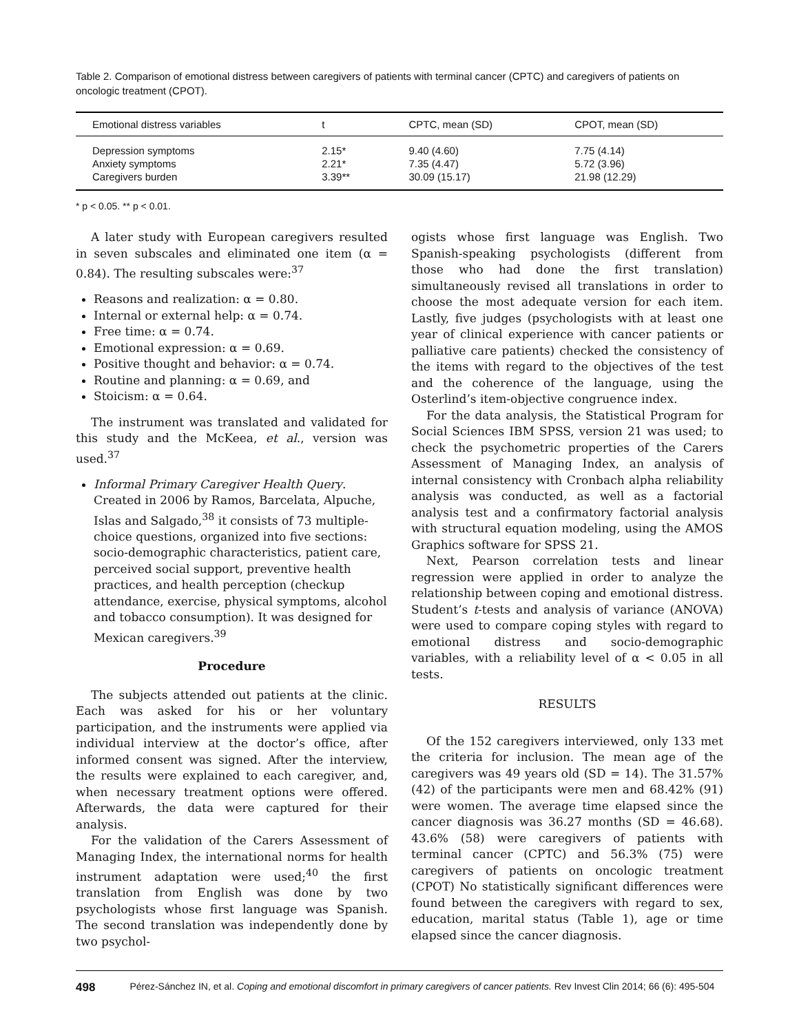Table 2. Comparison of emotional distress between caregivers of patients with terminal cancer (CPTC) and caregivers of patients on oncologic treatment (CPOT).
| Emotional distress variables | t | CPTC, mean (SD) | CPOT, mean (SD) |
| --- | --- | --- | --- |
| Depression symptoms | 2.15* | 9.40 (4.60) | 7.75 (4.14) |
| Anxiety symptoms | 2.21* | 7.35 (4.47) | 5.72 (3.96) |
| Caregivers burden | 3.39** | 30.09 (15.17) | 21.98 (12.29) |
* p < 0.05. ** p < 0.01.
A later study with European caregivers resulted in seven subscales and eliminated one item (α = 0.84). The resulting subscales were:<sup>37</sup>
Reasons and realization: α = 0.80.
Internal or external help: α = 0.74.
Free time: α = 0.74.
Emotional expression: α = 0.69.
Positive thought and behavior: α = 0.74.
Routine and planning: α = 0.69, and
Stoicism: α = 0.64.
The instrument was translated and validated for this study and the McKeea, et al., version was used.<sup>37</sup>
Informal Primary Caregiver Health Query. Created in 2006 by Ramos, Barcelata, Alpuche, Islas and Salgado,<sup>38</sup> it consists of 73 multiple-choice questions, organized into five sections: socio-demographic characteristics, patient care, perceived social support, preventive health practices, and health perception (checkup attendance, exercise, physical symptoms, alcohol and tobacco consumption). It was designed for Mexican caregivers.<sup>39</sup>
Procedure
The subjects attended out patients at the clinic. Each was asked for his or her voluntary participation, and the instruments were applied via individual interview at the doctor’s office, after informed consent was signed. After the interview, the results were explained to each caregiver, and, when necessary treatment options were offered. Afterwards, the data were captured for their analysis.
For the validation of the Carers Assessment of Managing Index, the international norms for health instrument adaptation were used;<sup>40</sup> the first translation from English was done by two psychologists whose first language was Spanish. The second translation was independently done by two psychol-
ogists whose first language was English. Two Spanish-speaking psychologists (different from those who had done the first translation) simultaneously revised all translations in order to choose the most adequate version for each item. Lastly, five judges (psychologists with at least one year of clinical experience with cancer patients or palliative care patients) checked the consistency of the items with regard to the objectives of the test and the coherence of the language, using the Osterlind’s item-objective congruence index.
For the data analysis, the Statistical Program for Social Sciences IBM SPSS, version 21 was used; to check the psychometric properties of the Carers Assessment of Managing Index, an analysis of internal consistency with Cronbach alpha reliability analysis was conducted, as well as a factorial analysis test and a confirmatory factorial analysis with structural equation modeling, using the AMOS Graphics software for SPSS 21.
Next, Pearson correlation tests and linear regression were applied in order to analyze the relationship between coping and emotional distress. Student’s t-tests and analysis of variance (ANOVA) were used to compare coping styles with regard to emotional distress and socio-demographic variables, with a reliability level of α < 0.05 in all tests.
RESULTS
Of the 152 caregivers interviewed, only 133 met the criteria for inclusion. The mean age of the caregivers was 49 years old (SD = 14). The 31.57% (42) of the participants were men and 68.42% (91) were women. The average time elapsed since the cancer diagnosis was 36.27 months (SD = 46.68). 43.6% (58) were caregivers of patients with terminal cancer (CPTC) and 56.3% (75) were caregivers of patients on oncologic treatment (CPOT) No statistically significant differences were found between the caregivers with regard to sex, education, marital status (Table 1), age or time elapsed since the cancer diagnosis.
498 Pérez-Sánchez IN, et al. Coping and emotional discomfort in primary caregivers of cancer patients. Rev Invest Clin 2014; 66 (6): 495-504